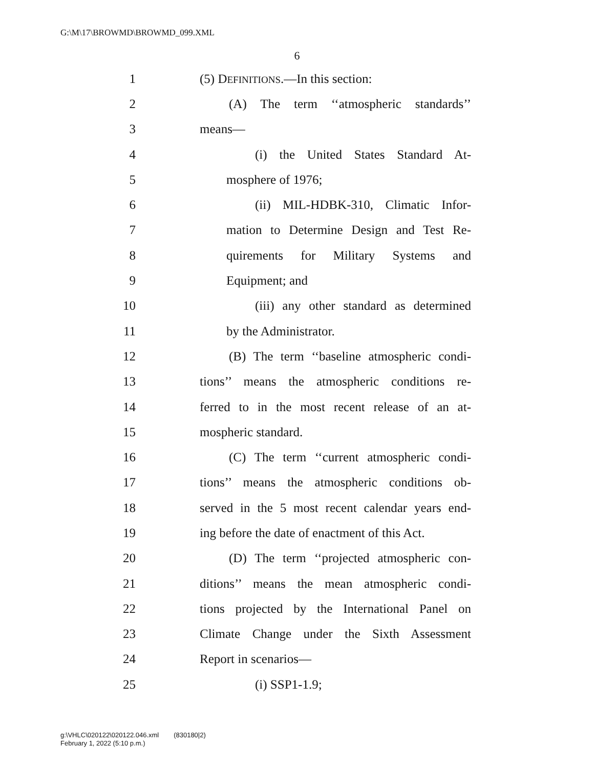G:\M\17\BROWMD\BROWMD_099.XML
6
1 (5) DEFINITIONS.—In this section:
2 (A) The term ‘‘atmospheric standards’’
3 means—
4 (i) the United States Standard At-
5 mosphere of 1976;
6 (ii) MIL-HDBK-310, Climatic Infor-
7 mation to Determine Design and Test Re-
8 quirements for Military Systems and
9 Equipment; and
10 (iii) any other standard as determined
11 by the Administrator.
12 (B) The term ‘‘baseline atmospheric condi-
13 tions’’ means the atmospheric conditions re-
14 ferred to in the most recent release of an at-
15 mospheric standard.
16 (C) The term ‘‘current atmospheric condi-
17 tions’’ means the atmospheric conditions ob-
18 served in the 5 most recent calendar years end-
19 ing before the date of enactment of this Act.
20 (D) The term ‘‘projected atmospheric con-
21 ditions’’ means the mean atmospheric condi-
22 tions projected by the International Panel on
23 Climate Change under the Sixth Assessment
24 Report in scenarios—
25 (i) SSP1-1.9;
g:\VHLC\020122\020122.046.xml (830180|2)
February 1, 2022 (5:10 p.m.)